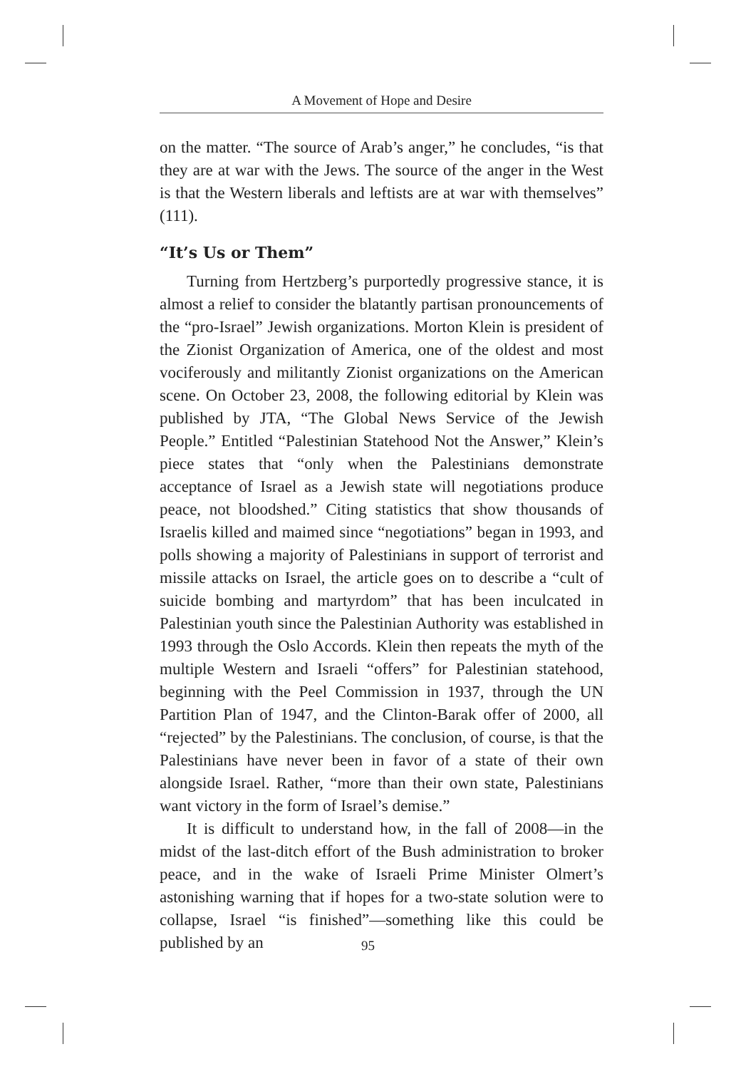A Movement of Hope and Desire
on the matter. “The source of Arab’s anger,” he concludes, “is that they are at war with the Jews. The source of the anger in the West is that the Western liberals and leftists are at war with themselves” (111).
“It’s Us or Them”
Turning from Hertzberg’s purportedly progressive stance, it is almost a relief to consider the blatantly partisan pronouncements of the “pro-Israel” Jewish organizations. Morton Klein is president of the Zionist Organization of America, one of the oldest and most vociferously and militantly Zionist organizations on the American scene. On October 23, 2008, the following editorial by Klein was published by JTA, “The Global News Service of the Jewish People.” Entitled “Palestinian Statehood Not the Answer,” Klein’s piece states that “only when the Palestinians demonstrate acceptance of Israel as a Jewish state will negotiations produce peace, not bloodshed.” Citing statistics that show thousands of Israelis killed and maimed since “negotiations” began in 1993, and polls showing a majority of Palestinians in support of terrorist and missile attacks on Israel, the article goes on to describe a “cult of suicide bombing and martyrdom” that has been inculcated in Palestinian youth since the Palestinian Authority was established in 1993 through the Oslo Accords. Klein then repeats the myth of the multiple Western and Israeli “offers” for Palestinian statehood, beginning with the Peel Commission in 1937, through the UN Partition Plan of 1947, and the Clinton-Barak offer of 2000, all “rejected” by the Palestinians. The conclusion, of course, is that the Palestinians have never been in favor of a state of their own alongside Israel. Rather, “more than their own state, Palestinians want victory in the form of Israel’s demise.”
It is difficult to understand how, in the fall of 2008—in the midst of the last-ditch effort of the Bush administration to broker peace, and in the wake of Israeli Prime Minister Olmert’s astonishing warning that if hopes for a two-state solution were to collapse, Israel “is finished”—something like this could be published by an
95